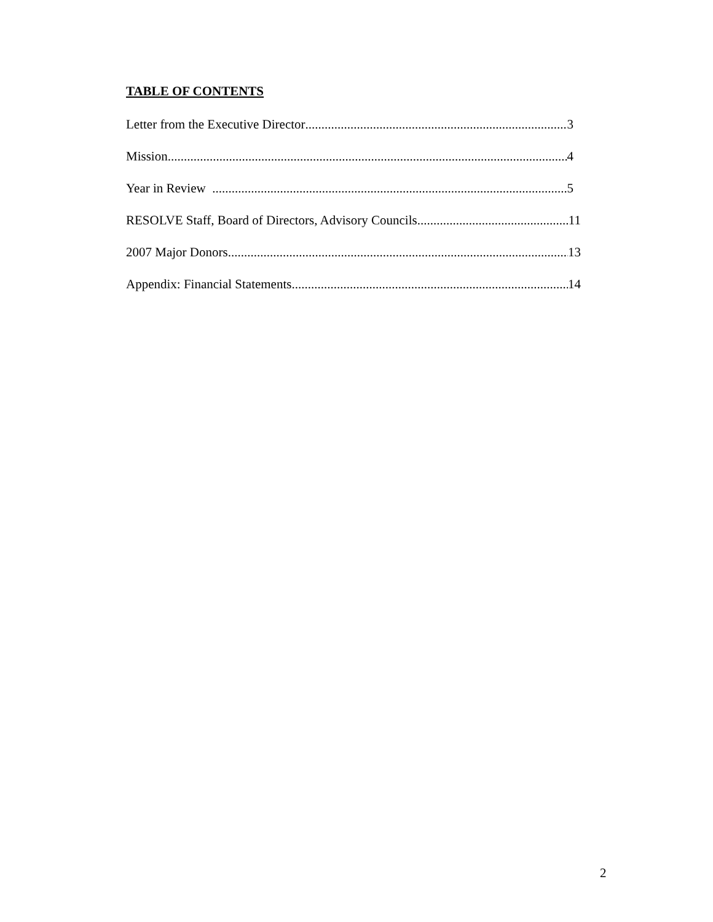TABLE OF CONTENTS
Letter from the Executive Director 3
Mission 4
Year in Review 5
RESOLVE Staff, Board of Directors, Advisory Councils 11
2007 Major Donors 13
Appendix: Financial Statements 14
2